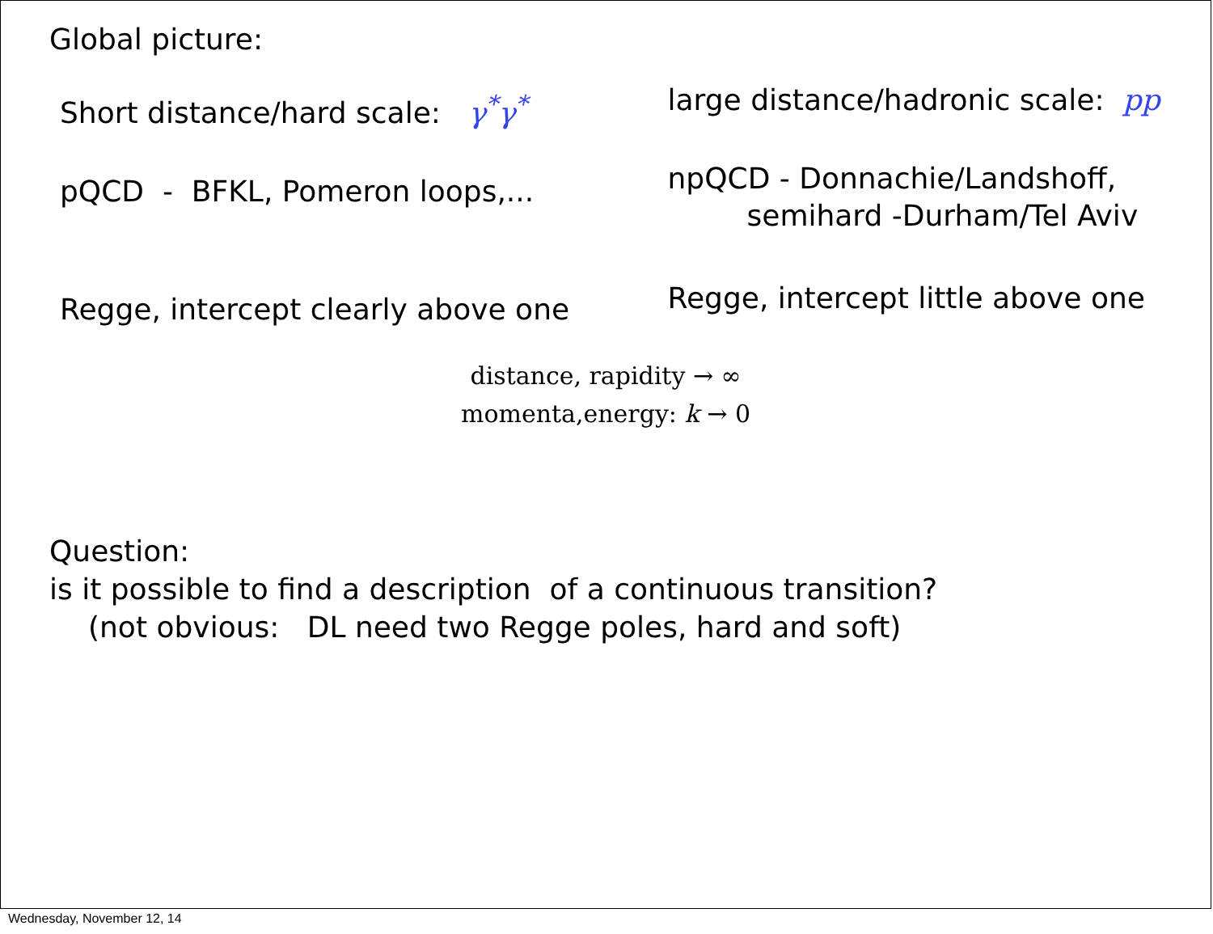Global picture:
Short distance/hard scale: γ<sup>*</sup>γ<sup>*</sup>
pQCD - BFKL, Pomeron loops,...
Regge, intercept clearly above one
large distance/hadronic scale: pp
npQCD - Donnachie/Landshoff,
semihard -Durham/Tel Aviv
Regge, intercept little above one
distance, rapidity → ∞
momenta,energy: k → 0
Question:
is it possible to find a description of a continuous transition?
(not obvious: DL need two Regge poles, hard and soft)
Wednesday, November 12, 14